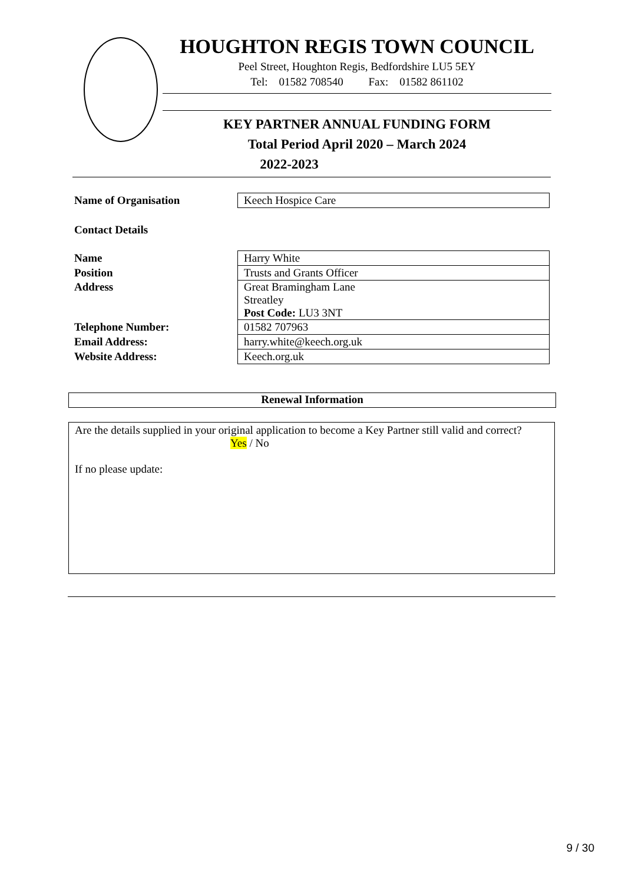HOUGHTON REGIS TOWN COUNCIL
Peel Street, Houghton Regis, Bedfordshire LU5 5EY
Tel: 01582 708540 Fax: 01582 861102
KEY PARTNER ANNUAL FUNDING FORM
Total Period April 2020 – March 2024
2022-2023
| Name of Organisation | Keech Hospice Care |
Contact Details
| Name | Harry White |
| Position | Trusts and Grants Officer |
| Address | Great Bramingham Lane Streatley Post Code: LU3 3NT |
| Telephone Number: | 01582 707963 |
| Email Address: | harry.white@keech.org.uk |
| Website Address: | Keech.org.uk |
Renewal Information
Are the details supplied in your original application to become a Key Partner still valid and correct?
Yes / No
If no please update:
9 / 30